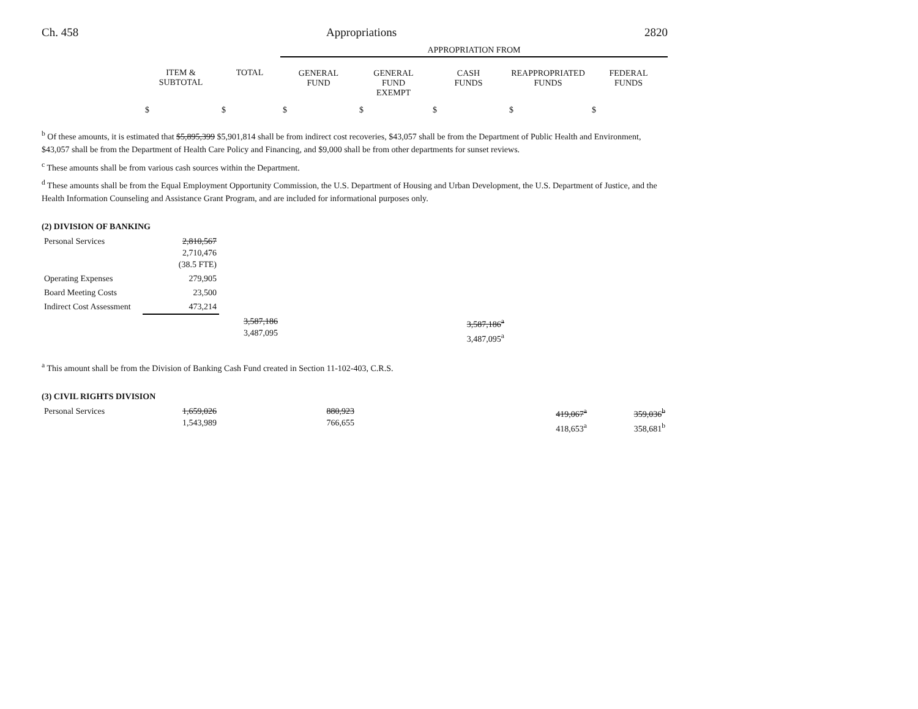Ch. 458 Appropriations 2820
| | | | APPROPRIATION FROM | | | | |
| | ITEM & SUBTOTAL | TOTAL | GENERAL FUND | GENERAL FUND EXEMPT | CASH FUNDS | REAPPROPRIATED FUNDS | FEDERAL FUNDS |
| | $ | $ | $ | $ | $ | $ | $ |
<sup>b</sup> Of these amounts, it is estimated that $5,895,399 $5,901,814 shall be from indirect cost recoveries, $43,057 shall be from the Department of Public Health and Environment, $43,057 shall be from the Department of Health Care Policy and Financing, and $9,000 shall be from other departments for sunset reviews.
<sup>c</sup> These amounts shall be from various cash sources within the Department.
<sup>d</sup> These amounts shall be from the Equal Employment Opportunity Commission, the U.S. Department of Housing and Urban Development, the U.S. Department of Justice, and the Health Information Counseling and Assistance Grant Program, and are included for informational purposes only.
(2) DIVISION OF BANKING
| Personal Services | 2,810,567 2,710,476 (38.5 FTE) | | | | | | |
| Operating Expenses | 279,905 | | | | | | |
| Board Meeting Costs | 23,500 | | | | | | |
| Indirect Cost Assessment | 473,214 | | | | | | |
| | | 3,587,186 3,487,095 | | | 3,587,186<sup>a</sup> 3,487,095<sup>a</sup> | | |
<sup>a</sup> This amount shall be from the Division of Banking Cash Fund created in Section 11-102-403, C.R.S.
(3) CIVIL RIGHTS DIVISION
| Personal Services | 1,659,026 1,543,989 | | 880,923 766,655 | | | 419,067<sup>a</sup> 418,653<sup>a</sup> | 359,036<sup>b</sup> 358,681<sup>b</sup> |